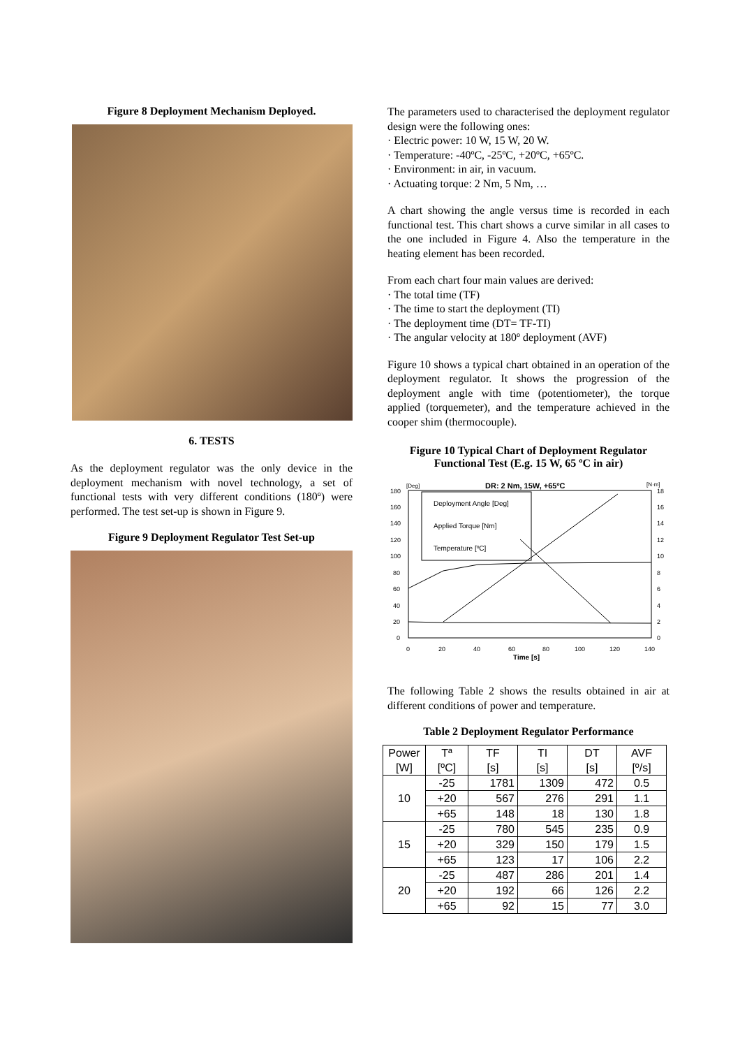Figure 8 Deployment Mechanism Deployed.
6. TESTS
As the deployment regulator was the only device in the deployment mechanism with novel technology, a set of functional tests with very different conditions (180º) were performed. The test set-up is shown in Figure 9.
Figure 9 Deployment Regulator Test Set-up
The parameters used to characterised the deployment regulator design were the following ones:
Electric power: 10 W, 15 W, 20 W.
Temperature: -40ºC, -25ºC, +20ºC, +65ºC.
Environment: in air, in vacuum.
Actuating torque: 2 Nm, 5 Nm, …
A chart showing the angle versus time is recorded in each functional test. This chart shows a curve similar in all cases to the one included in Figure 4. Also the temperature in the heating element has been recorded.
From each chart four main values are derived:
The total time (TF)
The time to start the deployment (TI)
The deployment time (DT= TF-TI)
The angular velocity at 180º deployment (AVF)
Figure 10 shows a typical chart obtained in an operation of the deployment regulator. It shows the progression of the deployment angle with time (potentiometer), the torque applied (torquemeter), and the temperature achieved in the cooper shim (thermocouple).
Figure 10 Typical Chart of Deployment Regulator Functional Test (E.g. 15 W, 65 ºC in air)
DR: 2 Nm, 15W, +65ºC
[Deg]
[N·m]
180
160
140
120
100
80
60
40
20
0
18
16
14
12
10
8
6
4
2
0
0
20
40
60
80
100
120
140
Time [s]
Deployment Angle [Deg]
Applied Torque [Nm]
Temperature [ºC]
The following Table 2 shows the results obtained in air at different conditions of power and temperature.
Table 2 Deployment Regulator Performance
| Power [W] | Tª [ºC] | TF [s] | TI [s] | DT [s] | AVF [º/s] |
| --- | --- | --- | --- | --- | --- |
| 10 | -25 | 1781 | 1309 | 472 | 0.5 |
| | +20 | 567 | 276 | 291 | 1.1 |
| | +65 | 148 | 18 | 130 | 1.8 |
| 15 | -25 | 780 | 545 | 235 | 0.9 |
| | +20 | 329 | 150 | 179 | 1.5 |
| | +65 | 123 | 17 | 106 | 2.2 |
| 20 | -25 | 487 | 286 | 201 | 1.4 |
| | +20 | 192 | 66 | 126 | 2.2 |
| | +65 | 92 | 15 | 77 | 3.0 |